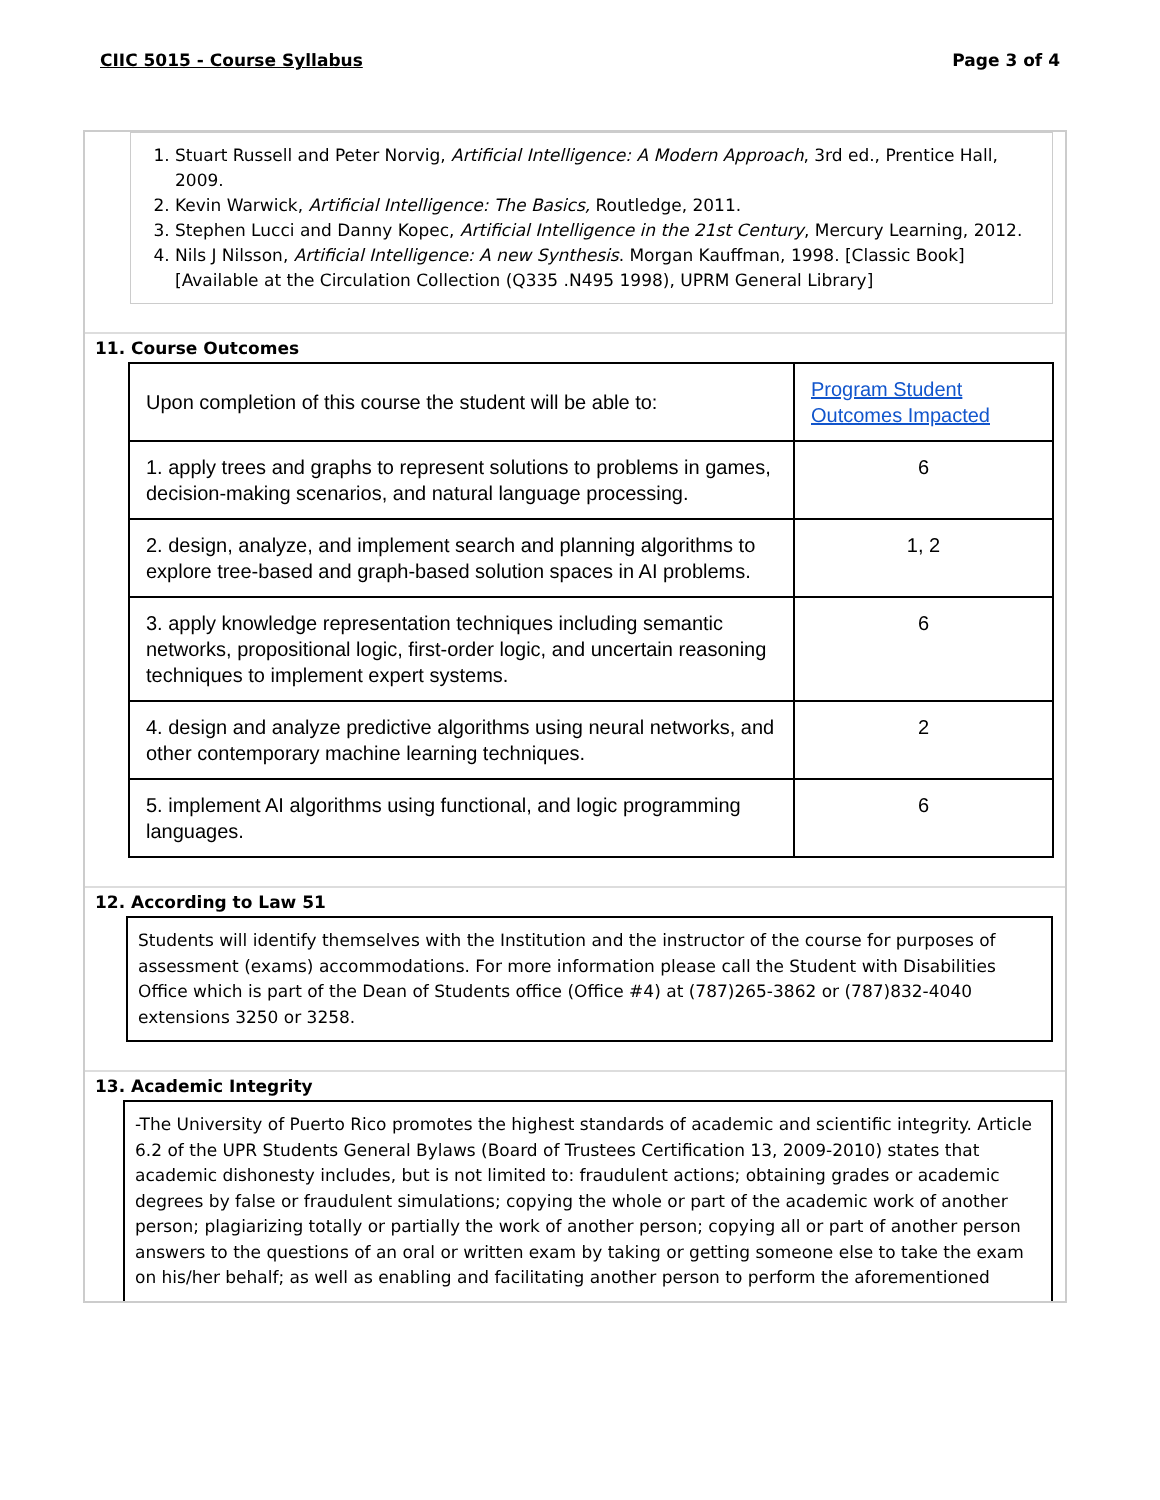CIIC 5015 - Course Syllabus Page 3 of 4
1. Stuart Russell and Peter Norvig, Artificial Intelligence: A Modern Approach, 3rd ed., Prentice Hall, 2009.
2. Kevin Warwick, Artificial Intelligence: The Basics, Routledge, 2011.
3. Stephen Lucci and Danny Kopec, Artificial Intelligence in the 21st Century, Mercury Learning, 2012.
4. Nils J Nilsson, Artificial Intelligence: A new Synthesis. Morgan Kauffman, 1998. [Classic Book] [Available at the Circulation Collection (Q335 .N495 1998), UPRM General Library]
11. Course Outcomes
| Upon completion of this course the student will be able to: | Program Student Outcomes Impacted |
| 1. apply trees and graphs to represent solutions to problems in games, decision-making scenarios, and natural language processing. | 6 |
| 2. design, analyze, and implement search and planning algorithms to explore tree-based and graph-based solution spaces in AI problems. | 1, 2 |
| 3. apply knowledge representation techniques including semantic networks, propositional logic, first-order logic, and uncertain reasoning techniques to implement expert systems. | 6 |
| 4. design and analyze predictive algorithms using neural networks, and other contemporary machine learning techniques. | 2 |
| 5. implement AI algorithms using functional, and logic programming languages. | 6 |
12. According to Law 51
Students will identify themselves with the Institution and the instructor of the course for purposes of assessment (exams) accommodations. For more information please call the Student with Disabilities Office which is part of the Dean of Students office (Office #4) at (787)265-3862 or (787)832-4040 extensions 3250 or 3258.
13. Academic Integrity
-The University of Puerto Rico promotes the highest standards of academic and scientific integrity. Article 6.2 of the UPR Students General Bylaws (Board of Trustees Certification 13, 2009-2010) states that academic dishonesty includes, but is not limited to: fraudulent actions; obtaining grades or academic degrees by false or fraudulent simulations; copying the whole or part of the academic work of another person; plagiarizing totally or partially the work of another person; copying all or part of another person answers to the questions of an oral or written exam by taking or getting someone else to take the exam on his/her behalf; as well as enabling and facilitating another person to perform the aforementioned